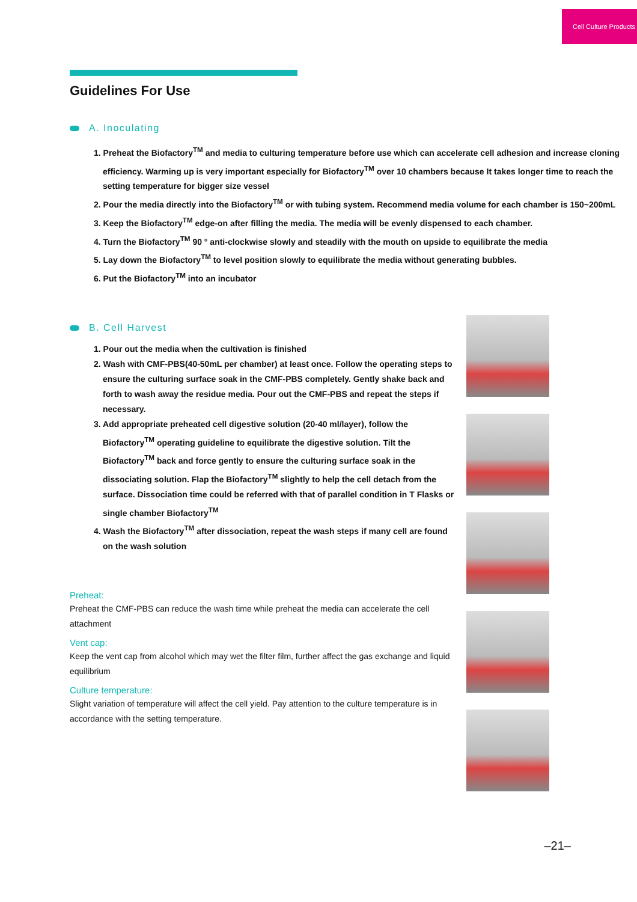Cell Culture Products
Guidelines For Use
A. Inoculating
1. Preheat the Biofactory<sup>TM</sup> and media to culturing temperature before use which can accelerate cell adhesion and increase cloning efficiency. Warming up is very important especially for Biofactory<sup>TM</sup> over 10 chambers because It takes longer time to reach the setting temperature for bigger size vessel
2. Pour the media directly into the Biofactory<sup>TM</sup> or with tubing system. Recommend media volume for each chamber is 150~200mL
3. Keep the Biofactory<sup>TM</sup> edge-on after filling the media. The media will be evenly dispensed to each chamber.
4. Turn the Biofactory<sup>TM</sup> 90 ° anti-clockwise slowly and steadily with the mouth on upside to equilibrate the media
5. Lay down the Biofactory<sup>TM</sup> to level position slowly to equilibrate the media without generating bubbles.
6. Put the Biofactory<sup>TM</sup> into an incubator
B. Cell Harvest
1. Pour out the media when the cultivation is finished
2. Wash with CMF-PBS(40-50mL per chamber) at least once. Follow the operating steps to ensure the culturing surface soak in the CMF-PBS completely. Gently shake back and forth to wash away the residue media. Pour out the CMF-PBS and repeat the steps if necessary.
3. Add appropriate preheated cell digestive solution (20-40 ml/layer), follow the Biofactory<sup>TM</sup> operating guideline to equilibrate the digestive solution. Tilt the Biofactory<sup>TM</sup> back and force gently to ensure the culturing surface soak in the dissociating solution. Flap the Biofactory<sup>TM</sup> slightly to help the cell detach from the surface. Dissociation time could be referred with that of parallel condition in T Flasks or single chamber Biofactory<sup>TM</sup>
4. Wash the Biofactory<sup>TM</sup> after dissociation, repeat the wash steps if many cell are found on the wash solution
Preheat:
Preheat the CMF-PBS can reduce the wash time while preheat the media can accelerate the cell attachment
Vent cap:
Keep the vent cap from alcohol which may wet the filter film, further affect the gas exchange and liquid equilibrium
Culture temperature:
Slight variation of temperature will affect the cell yield. Pay attention to the culture temperature is in accordance with the setting temperature.
–21–